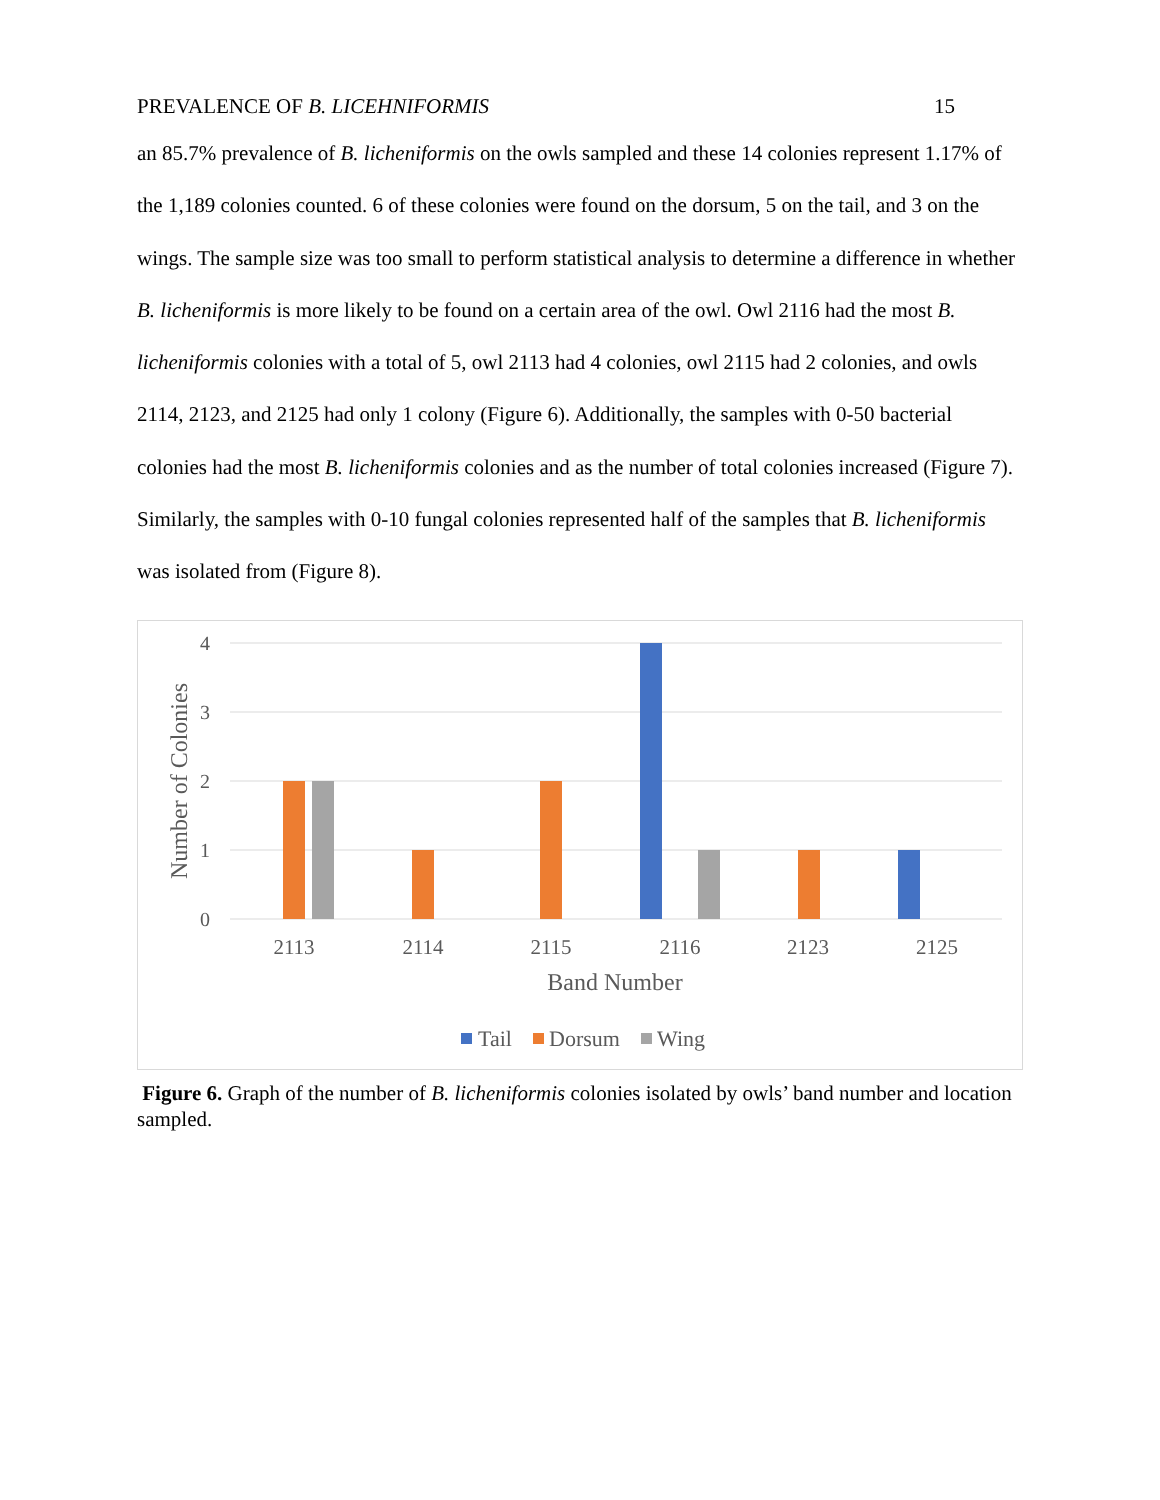PREVALENCE OF B. LICEHNIFORMIS 15
an 85.7% prevalence of B. licheniformis on the owls sampled and these 14 colonies represent 1.17% of the 1,189 colonies counted. 6 of these colonies were found on the dorsum, 5 on the tail, and 3 on the wings. The sample size was too small to perform statistical analysis to determine a difference in whether B. licheniformis is more likely to be found on a certain area of the owl. Owl 2116 had the most B. licheniformis colonies with a total of 5, owl 2113 had 4 colonies, owl 2115 had 2 colonies, and owls 2114, 2123, and 2125 had only 1 colony (Figure 6). Additionally, the samples with 0-50 bacterial colonies had the most B. licheniformis colonies and as the number of total colonies increased (Figure 7). Similarly, the samples with 0-10 fungal colonies represented half of the samples that B. licheniformis was isolated from (Figure 8).
4
3
2
1
0
Number of Colonies
2113
2114
2115
2116
2123
2125
Band Number
Tail
Dorsum
Wing
Figure 6. Graph of the number of B. licheniformis colonies isolated by owls’ band number and location sampled.